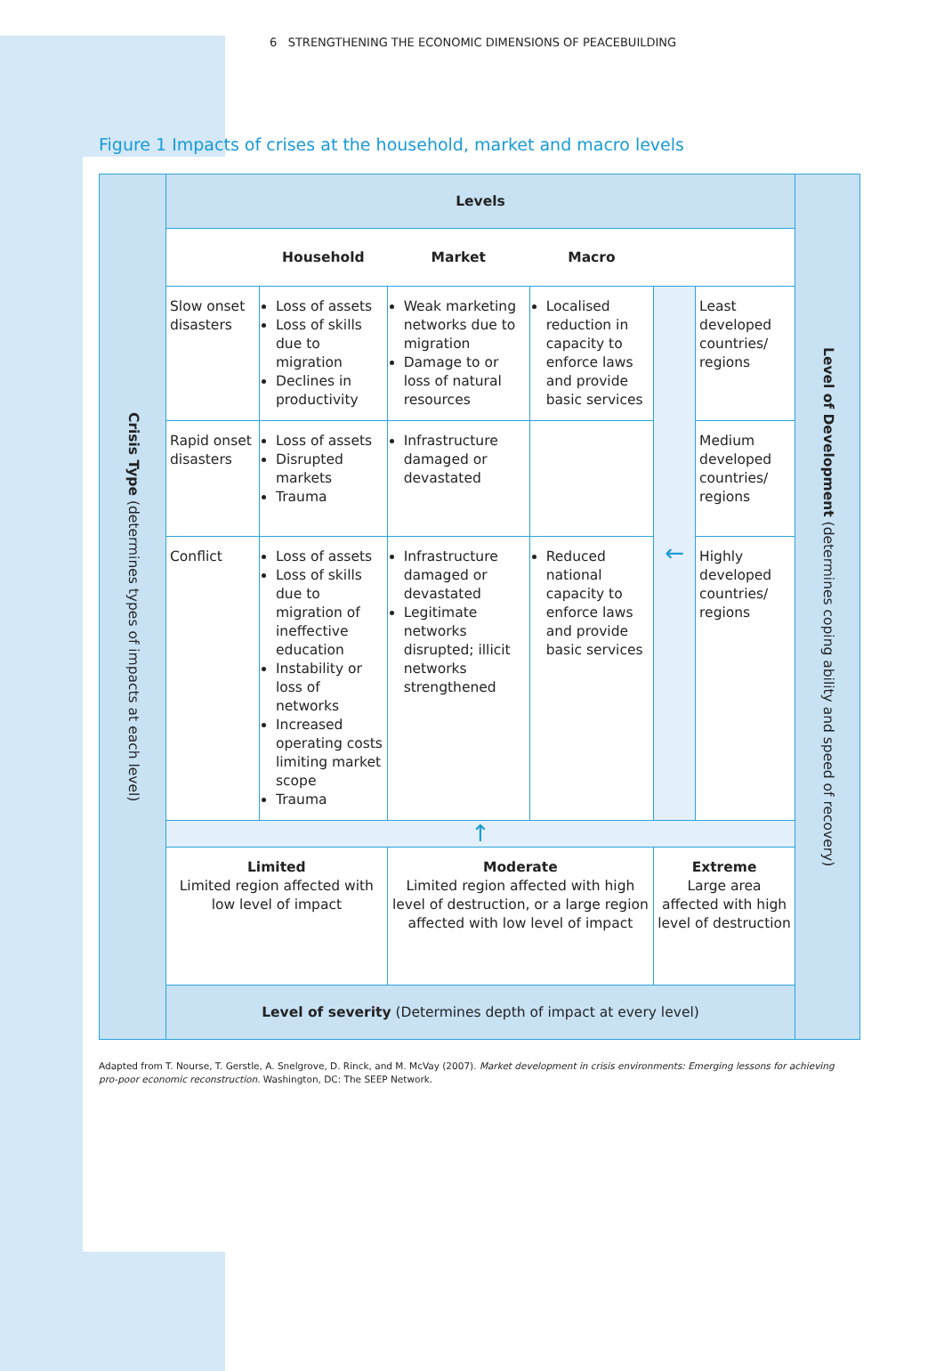6 STRENGTHENING THE ECONOMIC DIMENSIONS OF PEACEBUILDING
Figure 1 Impacts of crises at the household, market and macro levels
| Crisis Type (determines types of impacts at each level) | Levels | | | | | | Level of Development (determines coping ability and speed of recovery) |
| | | Household | Market | Macro | | | |
| | Slow onset disasters | Loss of assets Loss of skills due to migration Declines in productivity | Weak marketing networks due to migration Damage to or loss of natural resources | Localised reduction in capacity to enforce laws and provide basic services | ← | Least developed countries/ regions | |
| | Rapid onset disasters | Loss of assets Disrupted markets Trauma | Infrastructure damaged or devastated | | | Medium developed countries/ regions | |
| | Conflict | Loss of assets Loss of skills due to migration of ineffective education Instability or loss of networks Increased operating costs limiting market scope Trauma | Infrastructure damaged or devastated Legitimate networks disrupted; illicit networks strengthened | Reduced national capacity to enforce laws and provide basic services | | Highly developed countries/ regions | |
| | ↑ | | | | | | |
| | Limited Limited region affected with low level of impact | | Moderate Limited region affected with high level of destruction, or a large region affected with low level of impact | | Extreme Large area affected with high level of destruction | | |
| | Level of severity (Determines depth of impact at every level) | | | | | | |
Adapted from T. Nourse, T. Gerstle, A. Snelgrove, D. Rinck, and M. McVay (2007). Market development in crisis environments: Emerging lessons for achieving pro-poor economic reconstruction. Washington, DC: The SEEP Network.